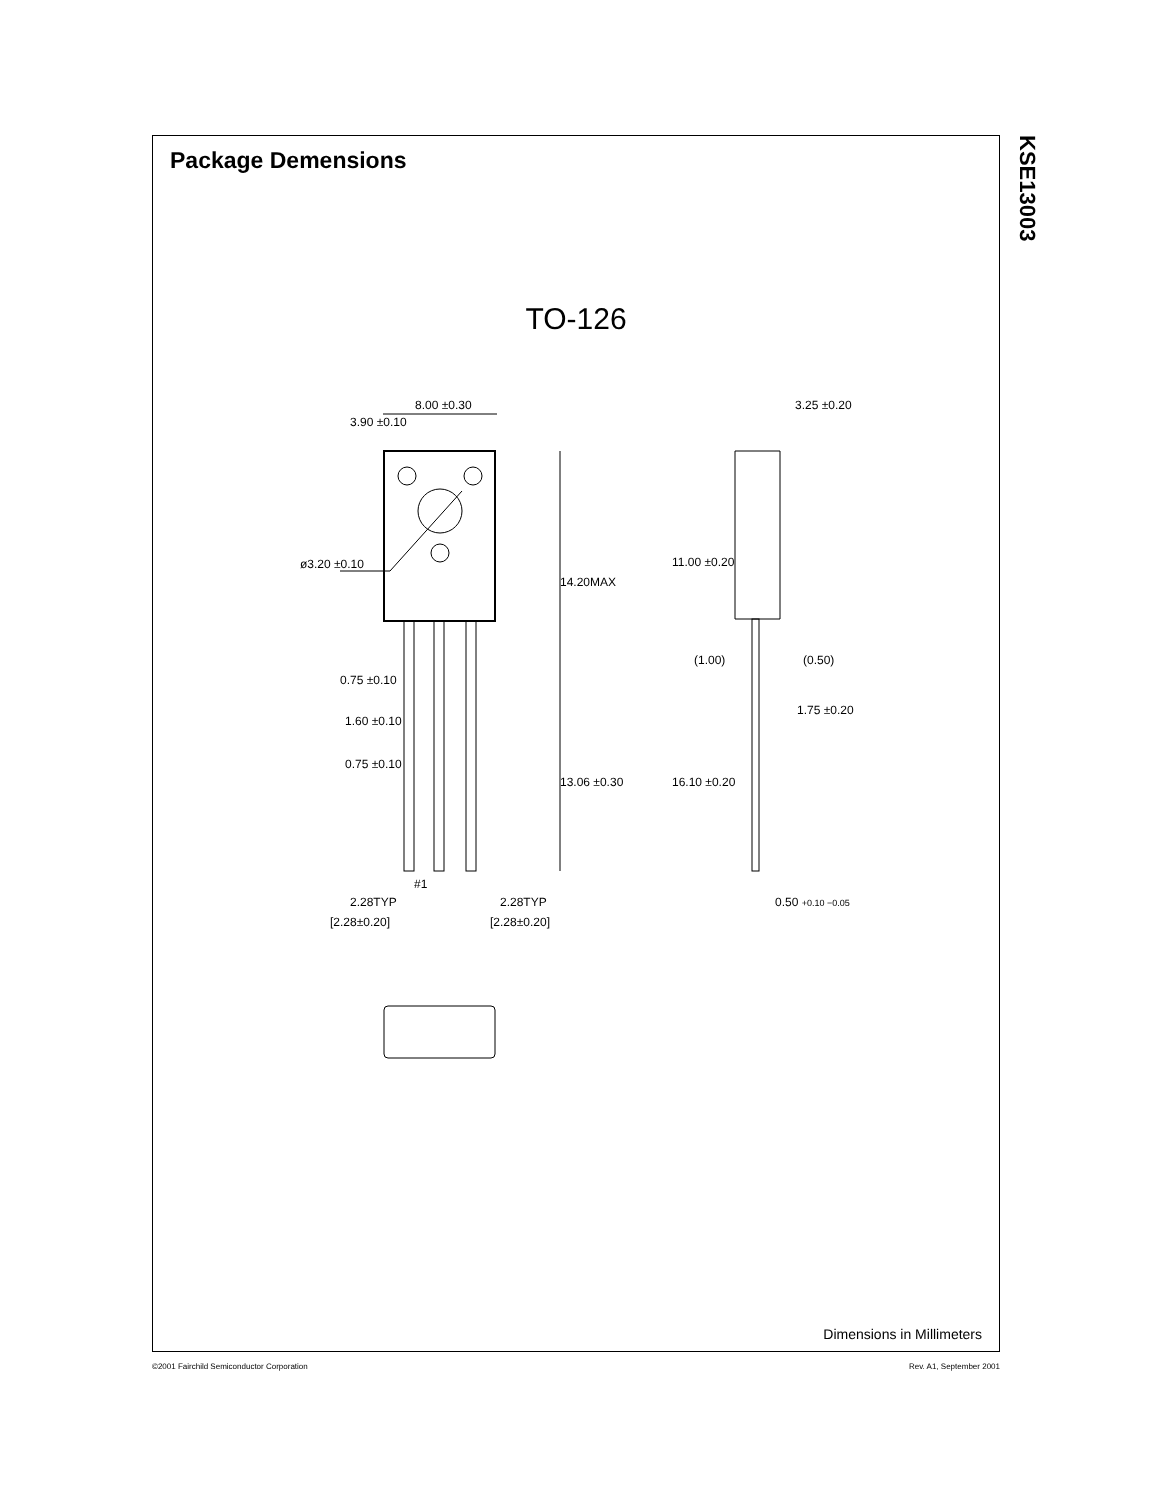Package Demensions
TO-126
8.00 ±0.30
ø3.20 ±0.10
0.75 ±0.10
1.60 ±0.10
0.75 ±0.10
#1
2.28TYP
[2.28±0.20]
2.28TYP
[2.28±0.20]
14.20MAX
13.06 ±0.30
3.90 ±0.10
3.25 ±0.20
(1.00)
(0.50)
1.75 ±0.20
11.00 ±0.20
16.10 ±0.20
0.50 +0.10 −0.05
Dimensions in Millimeters
KSE13003
©2001 Fairchild Semiconductor Corporation Rev. A1, September 2001